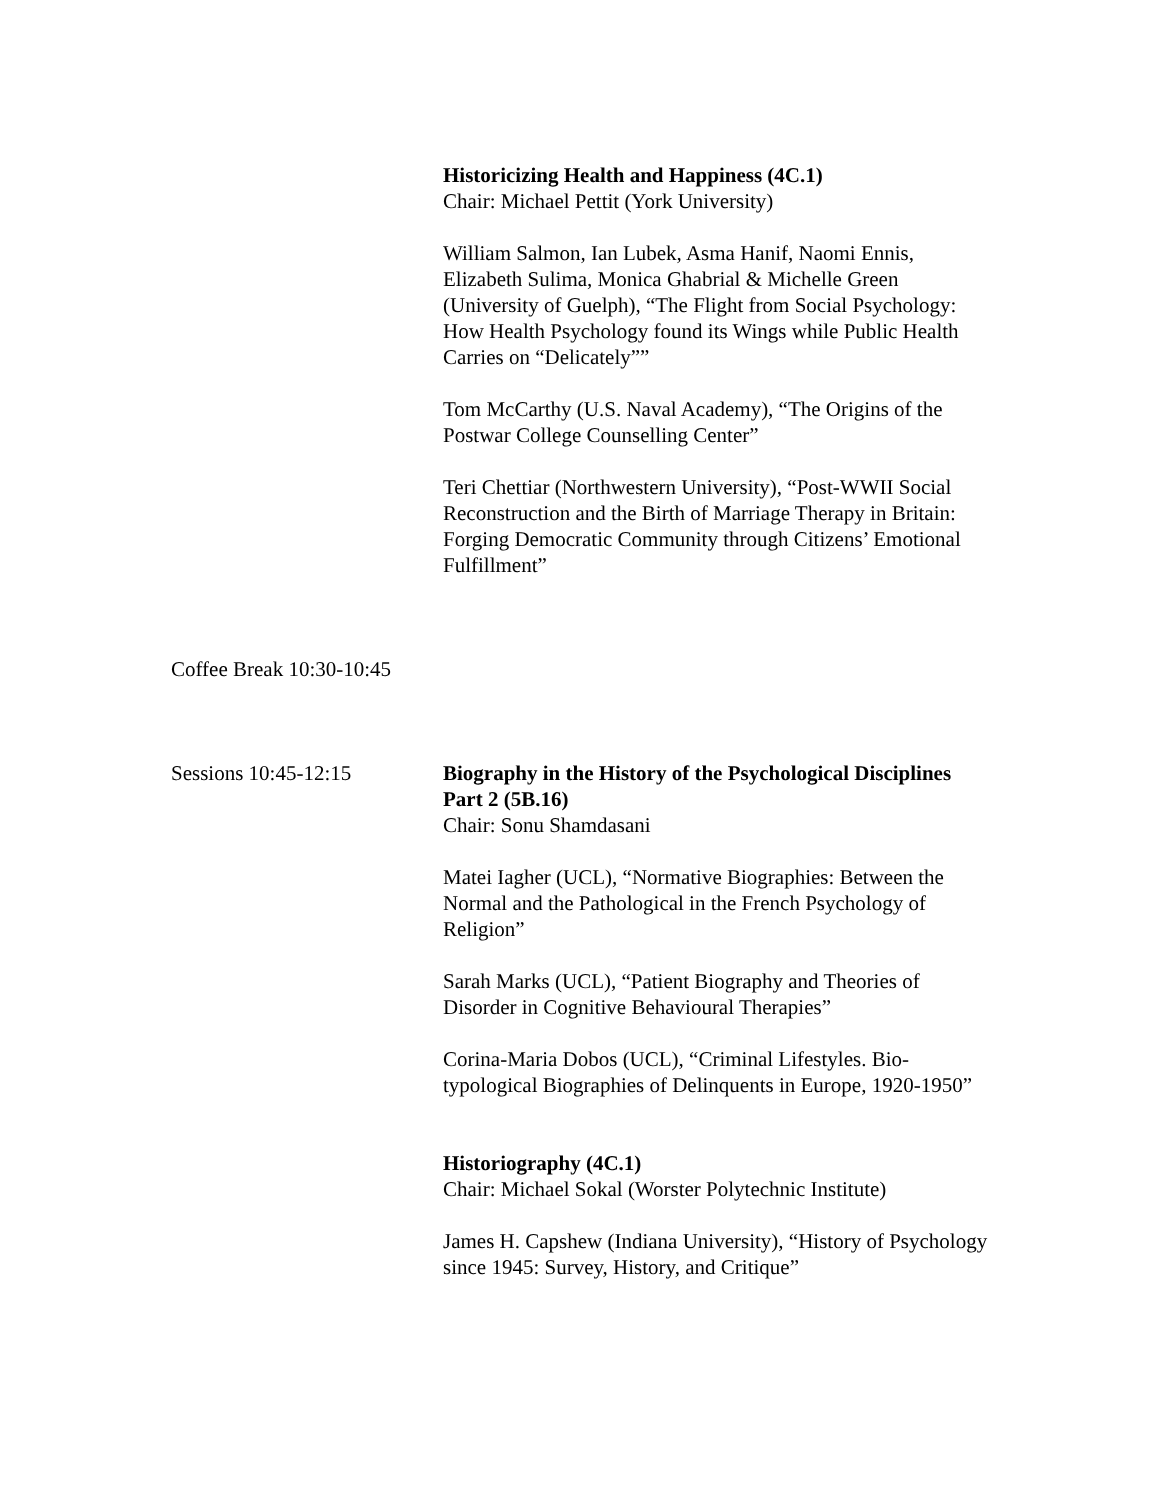Historicizing Health and Happiness (4C.1)
Chair: Michael Pettit (York University)
William Salmon, Ian Lubek, Asma Hanif, Naomi Ennis, Elizabeth Sulima, Monica Ghabrial & Michelle Green (University of Guelph), “The Flight from Social Psychology: How Health Psychology found its Wings while Public Health Carries on “Delicately””
Tom McCarthy (U.S. Naval Academy), “The Origins of the Postwar College Counselling Center”
Teri Chettiar (Northwestern University), “Post-WWII Social Reconstruction and the Birth of Marriage Therapy in Britain: Forging Democratic Community through Citizens’ Emotional Fulfillment”
Coffee Break 10:30-10:45
Sessions 10:45-12:15 Biography in the History of the Psychological Disciplines Part 2 (5B.16)
Chair: Sonu Shamdasani
Matei Iagher (UCL), “Normative Biographies: Between the Normal and the Pathological in the French Psychology of Religion”
Sarah Marks (UCL), “Patient Biography and Theories of Disorder in Cognitive Behavioural Therapies”
Corina-Maria Dobos (UCL), “Criminal Lifestyles. Bio-typological Biographies of Delinquents in Europe, 1920-1950”
Historiography (4C.1)
Chair: Michael Sokal (Worster Polytechnic Institute)
James H. Capshew (Indiana University), “History of Psychology since 1945: Survey, History, and Critique”